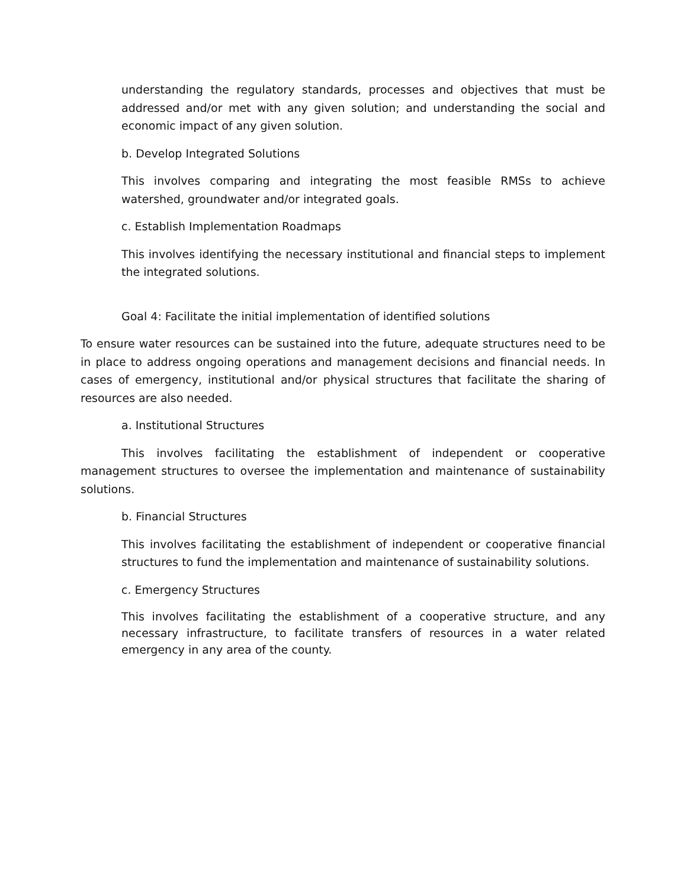understanding the regulatory standards, processes and objectives that must be addressed and/or met with any given solution; and understanding the social and economic impact of any given solution.
b. Develop Integrated Solutions
This involves comparing and integrating the most feasible RMSs to achieve watershed, groundwater and/or integrated goals.
c. Establish Implementation Roadmaps
This involves identifying the necessary institutional and financial steps to implement the integrated solutions.
Goal 4: Facilitate the initial implementation of identified solutions
To ensure water resources can be sustained into the future, adequate structures need to be in place to address ongoing operations and management decisions and financial needs. In cases of emergency, institutional and/or physical structures that facilitate the sharing of resources are also needed.
a. Institutional Structures
This involves facilitating the establishment of independent or cooperative management structures to oversee the implementation and maintenance of sustainability solutions.
b. Financial Structures
This involves facilitating the establishment of independent or cooperative financial structures to fund the implementation and maintenance of sustainability solutions.
c. Emergency Structures
This involves facilitating the establishment of a cooperative structure, and any necessary infrastructure, to facilitate transfers of resources in a water related emergency in any area of the county.